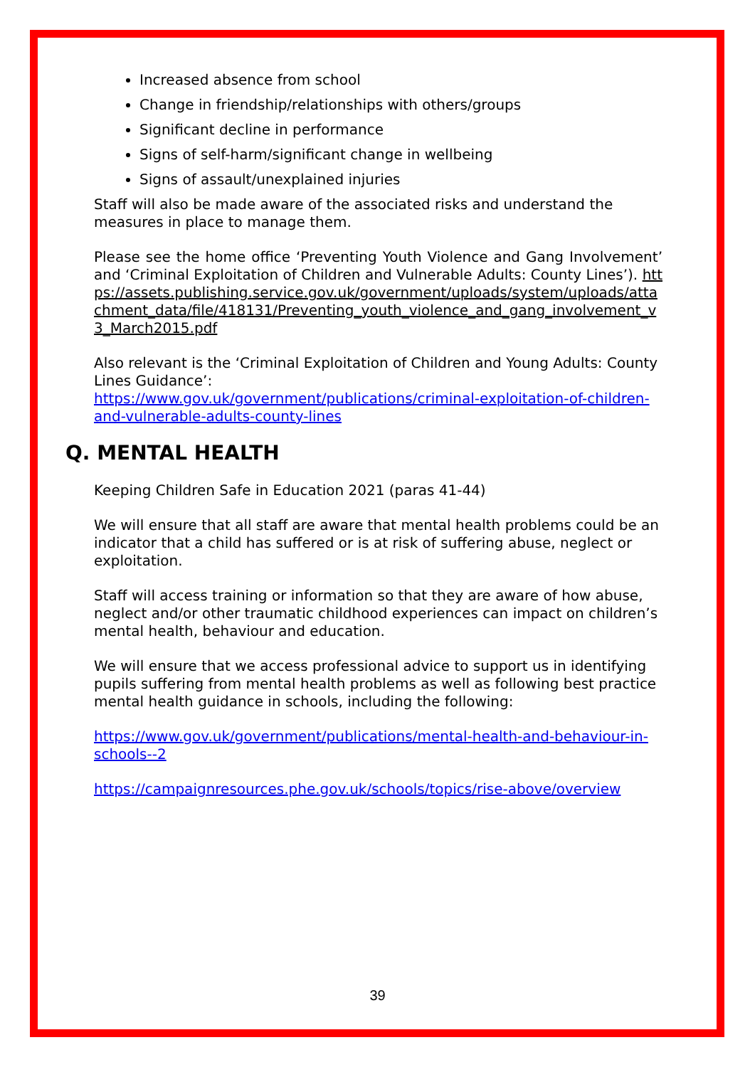Increased absence from school
Change in friendship/relationships with others/groups
Significant decline in performance
Signs of self-harm/significant change in wellbeing
Signs of assault/unexplained injuries
Staff will also be made aware of the associated risks and understand the measures in place to manage them.
Please see the home office ‘Preventing Youth Violence and Gang Involvement’ and ‘Criminal Exploitation of Children and Vulnerable Adults: County Lines’). https://assets.publishing.service.gov.uk/government/uploads/system/uploads/attachment_data/file/418131/Preventing_youth_violence_and_gang_involvement_v3_March2015.pdf
Also relevant is the ‘Criminal Exploitation of Children and Young Adults: County Lines Guidance’:
https://www.gov.uk/government/publications/criminal-exploitation-of-children-and-vulnerable-adults-county-lines
Q. MENTAL HEALTH
Keeping Children Safe in Education 2021 (paras 41-44)
We will ensure that all staff are aware that mental health problems could be an indicator that a child has suffered or is at risk of suffering abuse, neglect or exploitation.
Staff will access training or information so that they are aware of how abuse, neglect and/or other traumatic childhood experiences can impact on children’s mental health, behaviour and education.
We will ensure that we access professional advice to support us in identifying pupils suffering from mental health problems as well as following best practice mental health guidance in schools, including the following:
https://www.gov.uk/government/publications/mental-health-and-behaviour-in-schools--2
https://campaignresources.phe.gov.uk/schools/topics/rise-above/overview
39